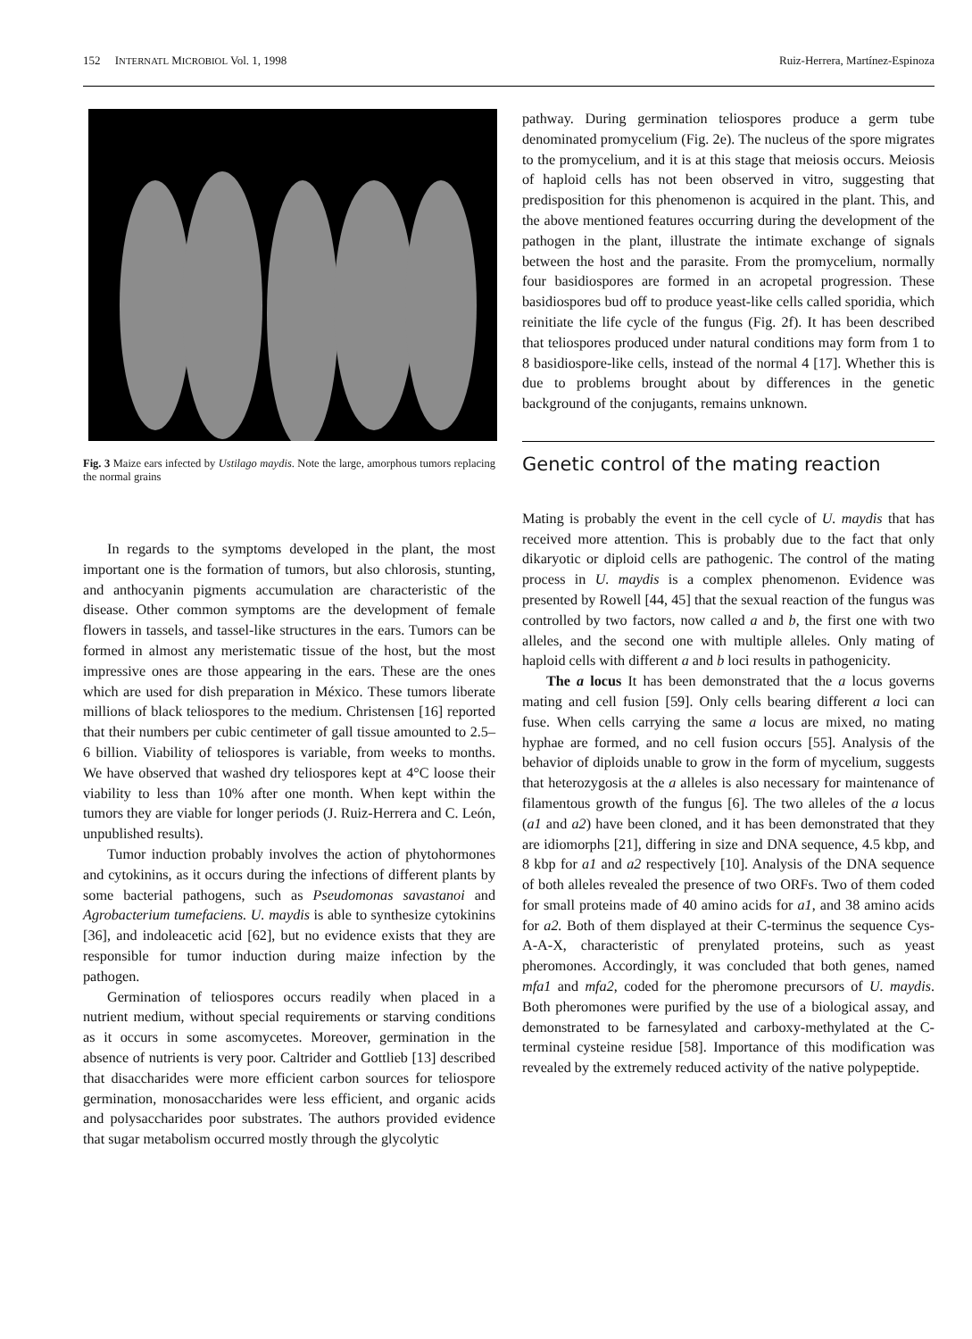152 INTERNATL MICROBIOL Vol. 1, 1998 Ruiz-Herrera, Martínez-Espinoza
Fig. 3 Maize ears infected by Ustilago maydis. Note the large, amorphous tumors replacing the normal grains
In regards to the symptoms developed in the plant, the most important one is the formation of tumors, but also chlorosis, stunting, and anthocyanin pigments accumulation are characteristic of the disease. Other common symptoms are the development of female flowers in tassels, and tassel-like structures in the ears. Tumors can be formed in almost any meristematic tissue of the host, but the most impressive ones are those appearing in the ears. These are the ones which are used for dish preparation in México. These tumors liberate millions of black teliospores to the medium. Christensen [16] reported that their numbers per cubic centimeter of gall tissue amounted to 2.5–6 billion. Viability of teliospores is variable, from weeks to months. We have observed that washed dry teliospores kept at 4°C loose their viability to less than 10% after one month. When kept within the tumors they are viable for longer periods (J. Ruiz-Herrera and C. León, unpublished results).
Tumor induction probably involves the action of phytohormones and cytokinins, as it occurs during the infections of different plants by some bacterial pathogens, such as Pseudomonas savastanoi and Agrobacterium tumefaciens. U. maydis is able to synthesize cytokinins [36], and indoleacetic acid [62], but no evidence exists that they are responsible for tumor induction during maize infection by the pathogen.
Germination of teliospores occurs readily when placed in a nutrient medium, without special requirements or starving conditions as it occurs in some ascomycetes. Moreover, germination in the absence of nutrients is very poor. Caltrider and Gottlieb [13] described that disaccharides were more efficient carbon sources for teliospore germination, monosaccharides were less efficient, and organic acids and polysaccharides poor substrates. The authors provided evidence that sugar metabolism occurred mostly through the glycolytic
pathway. During germination teliospores produce a germ tube denominated promycelium (Fig. 2e). The nucleus of the spore migrates to the promycelium, and it is at this stage that meiosis occurs. Meiosis of haploid cells has not been observed in vitro, suggesting that predisposition for this phenomenon is acquired in the plant. This, and the above mentioned features occurring during the development of the pathogen in the plant, illustrate the intimate exchange of signals between the host and the parasite. From the promycelium, normally four basidiospores are formed in an acropetal progression. These basidiospores bud off to produce yeast-like cells called sporidia, which reinitiate the life cycle of the fungus (Fig. 2f). It has been described that teliospores produced under natural conditions may form from 1 to 8 basidiospore-like cells, instead of the normal 4 [17]. Whether this is due to problems brought about by differences in the genetic background of the conjugants, remains unknown.
Genetic control of the mating reaction
Mating is probably the event in the cell cycle of U. maydis that has received more attention. This is probably due to the fact that only dikaryotic or diploid cells are pathogenic. The control of the mating process in U. maydis is a complex phenomenon. Evidence was presented by Rowell [44, 45] that the sexual reaction of the fungus was controlled by two factors, now called a and b, the first one with two alleles, and the second one with multiple alleles. Only mating of haploid cells with different a and b loci results in pathogenicity.
The a locus It has been demonstrated that the a locus governs mating and cell fusion [59]. Only cells bearing different a loci can fuse. When cells carrying the same a locus are mixed, no mating hyphae are formed, and no cell fusion occurs [55]. Analysis of the behavior of diploids unable to grow in the form of mycelium, suggests that heterozygosis at the a alleles is also necessary for maintenance of filamentous growth of the fungus [6]. The two alleles of the a locus (a1 and a2) have been cloned, and it has been demonstrated that they are idiomorphs [21], differing in size and DNA sequence, 4.5 kbp, and 8 kbp for a1 and a2 respectively [10]. Analysis of the DNA sequence of both alleles revealed the presence of two ORFs. Two of them coded for small proteins made of 40 amino acids for a1, and 38 amino acids for a2. Both of them displayed at their C-terminus the sequence Cys-A-A-X, characteristic of prenylated proteins, such as yeast pheromones. Accordingly, it was concluded that both genes, named mfa1 and mfa2, coded for the pheromone precursors of U. maydis. Both pheromones were purified by the use of a biological assay, and demonstrated to be farnesylated and carboxy-methylated at the C-terminal cysteine residue [58]. Importance of this modification was revealed by the extremely reduced activity of the native polypeptide.